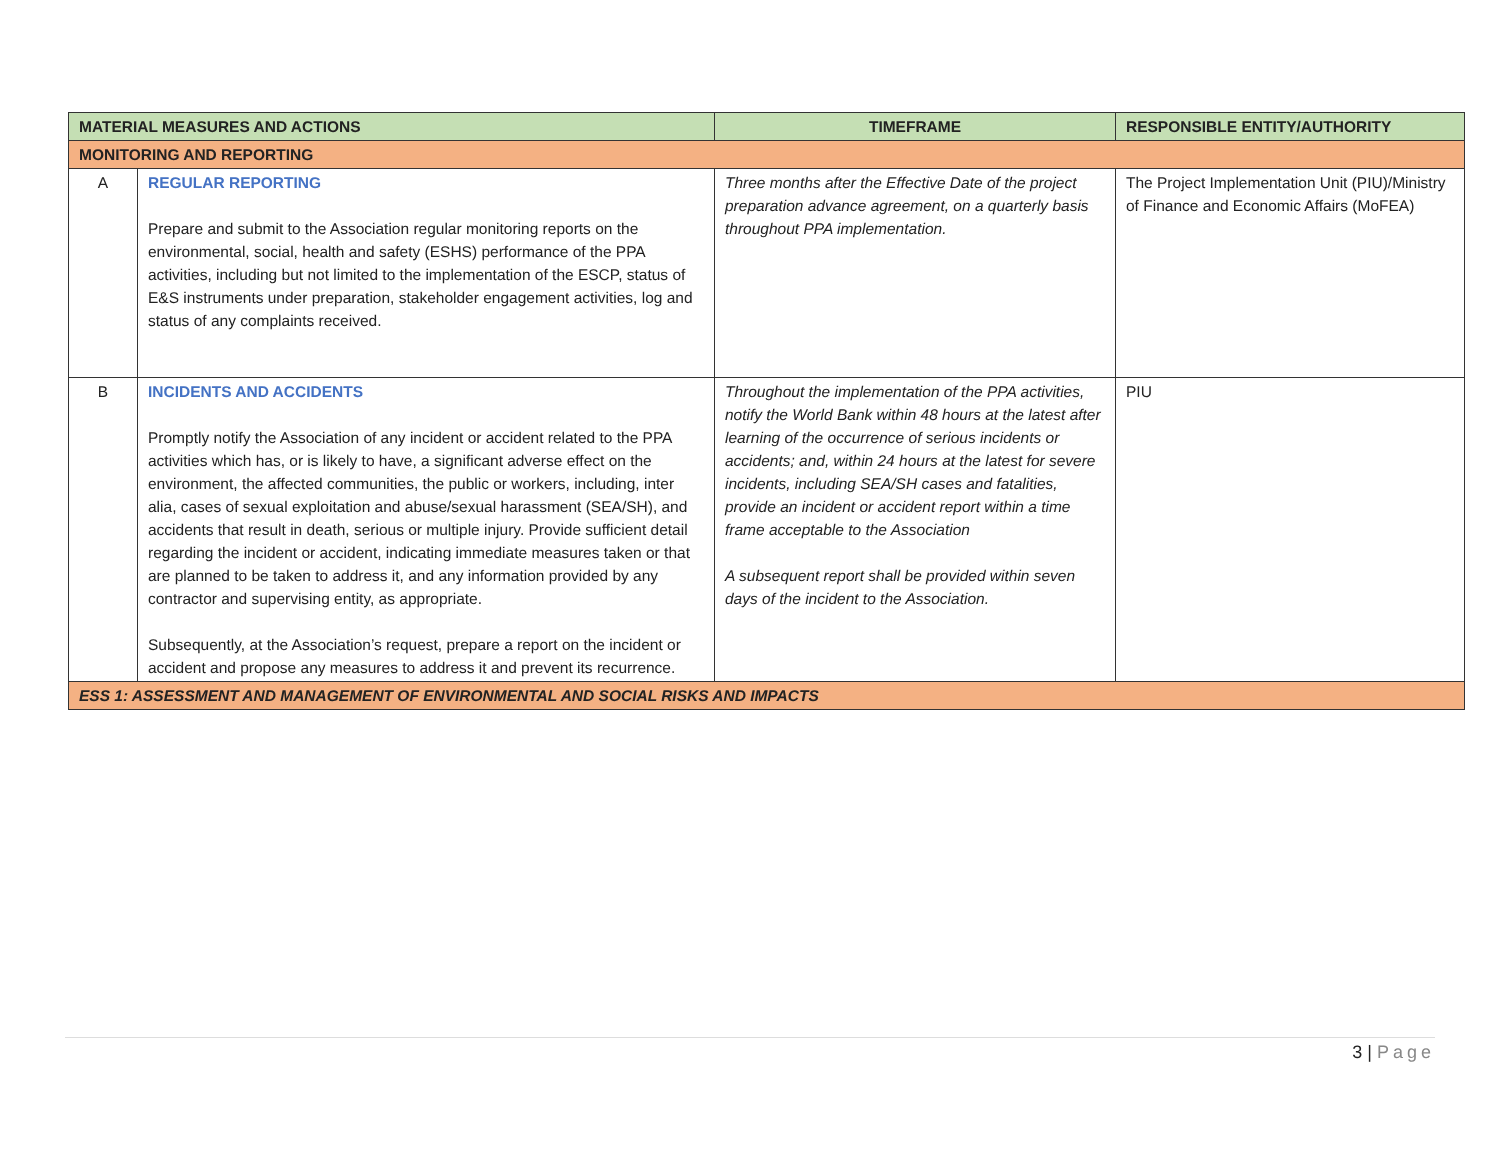| MATERIAL MEASURES AND ACTIONS | | TIMEFRAME | RESPONSIBLE ENTITY/AUTHORITY |
| --- | --- | --- | --- |
| MONITORING AND REPORTING | | | |
| A | REGULAR REPORTING Prepare and submit to the Association regular monitoring reports on the environmental, social, health and safety (ESHS) performance of the PPA activities, including but not limited to the implementation of the ESCP, status of E&S instruments under preparation, stakeholder engagement activities, log and status of any complaints received. | Three months after the Effective Date of the project preparation advance agreement, on a quarterly basis throughout PPA implementation. | The Project Implementation Unit (PIU)/Ministry of Finance and Economic Affairs (MoFEA) |
| B | INCIDENTS AND ACCIDENTS Promptly notify the Association of any incident or accident related to the PPA activities which has, or is likely to have, a significant adverse effect on the environment, the affected communities, the public or workers, including, inter alia, cases of sexual exploitation and abuse/sexual harassment (SEA/SH), and accidents that result in death, serious or multiple injury. Provide sufficient detail regarding the incident or accident, indicating immediate measures taken or that are planned to be taken to address it, and any information provided by any contractor and supervising entity, as appropriate. Subsequently, at the Association’s request, prepare a report on the incident or accident and propose any measures to address it and prevent its recurrence. | Throughout the implementation of the PPA activities, notify the World Bank within 48 hours at the latest after learning of the occurrence of serious incidents or accidents; and, within 24 hours at the latest for severe incidents, including SEA/SH cases and fatalities, provide an incident or accident report within a time frame acceptable to the Association A subsequent report shall be provided within seven days of the incident to the Association. | PIU |
| ESS 1: ASSESSMENT AND MANAGEMENT OF ENVIRONMENTAL AND SOCIAL RISKS AND IMPACTS | | | |
3 | Page